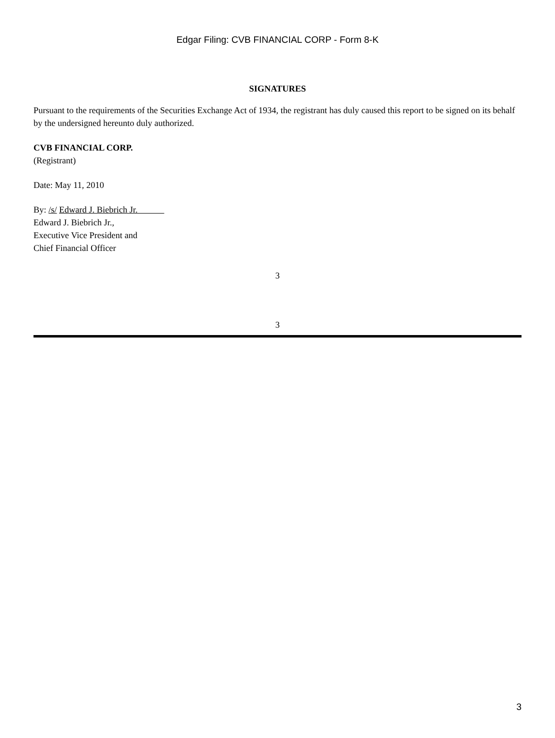Edgar Filing: CVB FINANCIAL CORP - Form 8-K
SIGNATURES
Pursuant to the requirements of the Securities Exchange Act of 1934, the registrant has duly caused this report to be signed on its behalf by the undersigned hereunto duly authorized.
CVB FINANCIAL CORP.
(Registrant)
Date: May 11, 2010
By: /s/ Edward J. Biebrich Jr.
Edward J. Biebrich Jr.,
Executive Vice President and
Chief Financial Officer
3
3
3